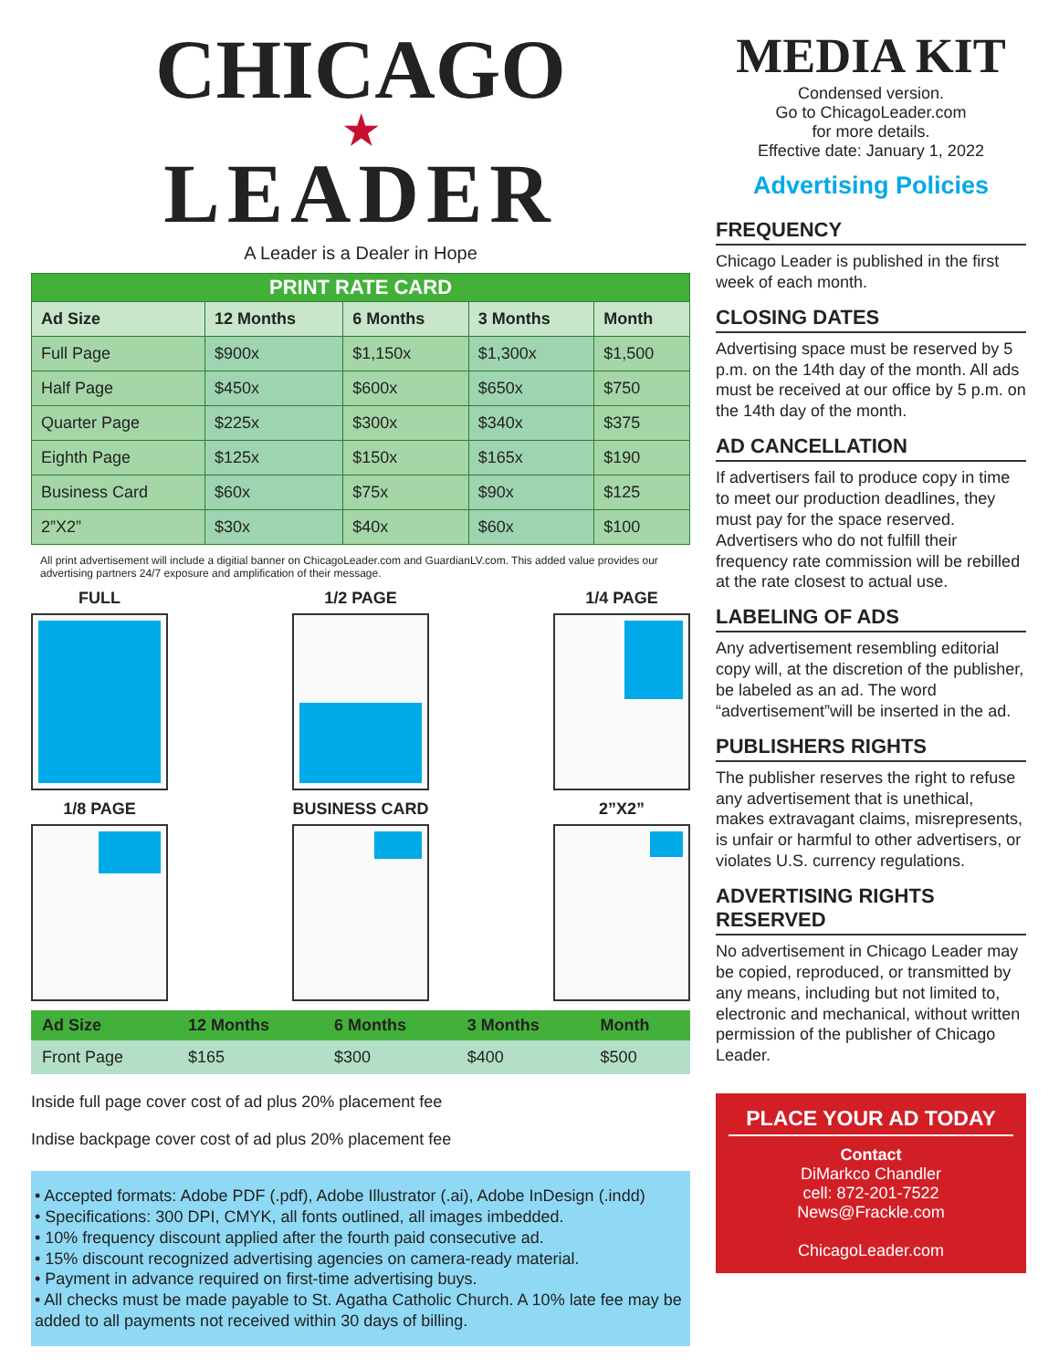CHICAGO
★
LEADER
A Leader is a Dealer in Hope
| PRINT RATE CARD | | | | |
| --- | --- | --- | --- | --- |
| Ad Size | 12 Months | 6 Months | 3 Months | Month |
| Full Page | $900x | $1,150x | $1,300x | $1,500 |
| Half Page | $450x | $600x | $650x | $750 |
| Quarter Page | $225x | $300x | $340x | $375 |
| Eighth Page | $125x | $150x | $165x | $190 |
| Business Card | $60x | $75x | $90x | $125 |
| 2”X2” | $30x | $40x | $60x | $100 |
All print advertisement will include a digitial banner on ChicagoLeader.com and GuardianLV.com. This added value provides our advertising partners 24/7 exposure and amplification of their message.
FULL 1/2 PAGE 1/4 PAGE
1/8 PAGE BUSINESS CARD 2”X2”
| Ad Size | 12 Months | 6 Months | 3 Months | Month |
| --- | --- | --- | --- | --- |
| Front Page | $165 | $300 | $400 | $500 |
Inside full page cover cost of ad plus 20% placement fee
Indise backpage cover cost of ad plus 20% placement fee
• Accepted formats: Adobe PDF (.pdf), Adobe Illustrator (.ai), Adobe InDesign (.indd)
• Specifications: 300 DPI, CMYK, all fonts outlined, all images imbedded.
• 10% frequency discount applied after the fourth paid consecutive ad.
• 15% discount recognized advertising agencies on camera-ready material.
• Payment in advance required on first-time advertising buys.
• All checks must be made payable to St. Agatha Catholic Church. A 10% late fee may be added to all payments not received within 30 days of billing.
MEDIA KIT
Condensed version.
Go to ChicagoLeader.com
for more details.
Effective date: January 1, 2022
Advertising Policies
FREQUENCY
Chicago Leader is published in the first week of each month.
CLOSING DATES
Advertising space must be reserved by 5 p.m. on the 14th day of the month. All ads must be received at our office by 5 p.m. on the 14th day of the month.
AD CANCELLATION
If advertisers fail to produce copy in time to meet our production deadlines, they must pay for the space reserved. Advertisers who do not fulfill their frequency rate commission will be rebilled at the rate closest to actual use.
LABELING OF ADS
Any advertisement resembling editorial copy will, at the discretion of the publisher, be labeled as an ad. The word “advertisement”will be inserted in the ad.
PUBLISHERS RIGHTS
The publisher reserves the right to refuse any advertisement that is unethical, makes extravagant claims, misrepresents, is unfair or harmful to other advertisers, or violates U.S. currency regulations.
ADVERTISING RIGHTS RESERVED
No advertisement in Chicago Leader may be copied, reproduced, or transmitted by any means, including but not limited to, electronic and mechanical, without written permission of the publisher of Chicago Leader.
PLACE YOUR AD TODAY
Contact
DiMarkco Chandler
cell: 872-201-7522
News@Frackle.com
ChicagoLeader.com